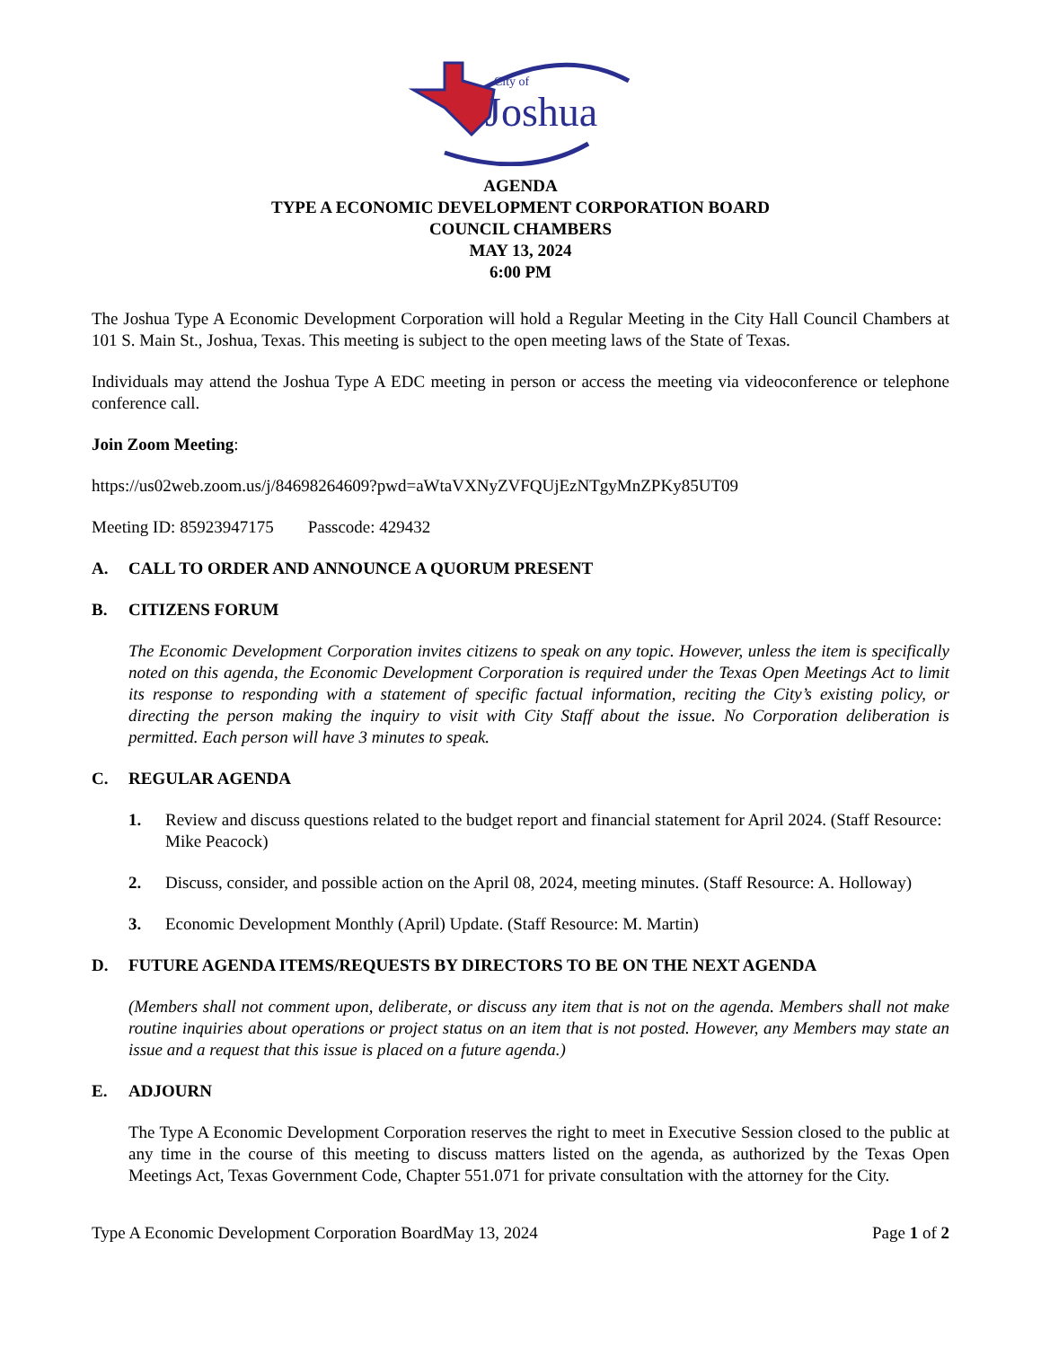City of
Joshua
AGENDA
TYPE A ECONOMIC DEVELOPMENT CORPORATION BOARD
COUNCIL CHAMBERS
MAY 13, 2024
6:00 PM
The Joshua Type A Economic Development Corporation will hold a Regular Meeting in the City Hall Council Chambers at 101 S. Main St., Joshua, Texas. This meeting is subject to the open meeting laws of the State of Texas.
Individuals may attend the Joshua Type A EDC meeting in person or access the meeting via videoconference or telephone conference call.
Join Zoom Meeting:
https://us02web.zoom.us/j/84698264609?pwd=aWtaVXNyZVFQUjEzNTgyMnZPKy85UT09
Meeting ID: 85923947175 Passcode: 429432
A. CALL TO ORDER AND ANNOUNCE A QUORUM PRESENT
B. CITIZENS FORUM
The Economic Development Corporation invites citizens to speak on any topic. However, unless the item is specifically noted on this agenda, the Economic Development Corporation is required under the Texas Open Meetings Act to limit its response to responding with a statement of specific factual information, reciting the City’s existing policy, or directing the person making the inquiry to visit with City Staff about the issue. No Corporation deliberation is permitted. Each person will have 3 minutes to speak.
C. REGULAR AGENDA
1. Review and discuss questions related to the budget report and financial statement for April 2024. (Staff Resource: Mike Peacock)
2. Discuss, consider, and possible action on the April 08, 2024, meeting minutes. (Staff Resource: A. Holloway)
3. Economic Development Monthly (April) Update. (Staff Resource: M. Martin)
D. FUTURE AGENDA ITEMS/REQUESTS BY DIRECTORS TO BE ON THE NEXT AGENDA
(Members shall not comment upon, deliberate, or discuss any item that is not on the agenda. Members shall not make routine inquiries about operations or project status on an item that is not posted. However, any Members may state an issue and a request that this issue is placed on a future agenda.)
E. ADJOURN
The Type A Economic Development Corporation reserves the right to meet in Executive Session closed to the public at any time in the course of this meeting to discuss matters listed on the agenda, as authorized by the Texas Open Meetings Act, Texas Government Code, Chapter 551.071 for private consultation with the attorney for the City.
Type A Economic Development Corporation BoardMay 13, 2024 Page 1 of 2